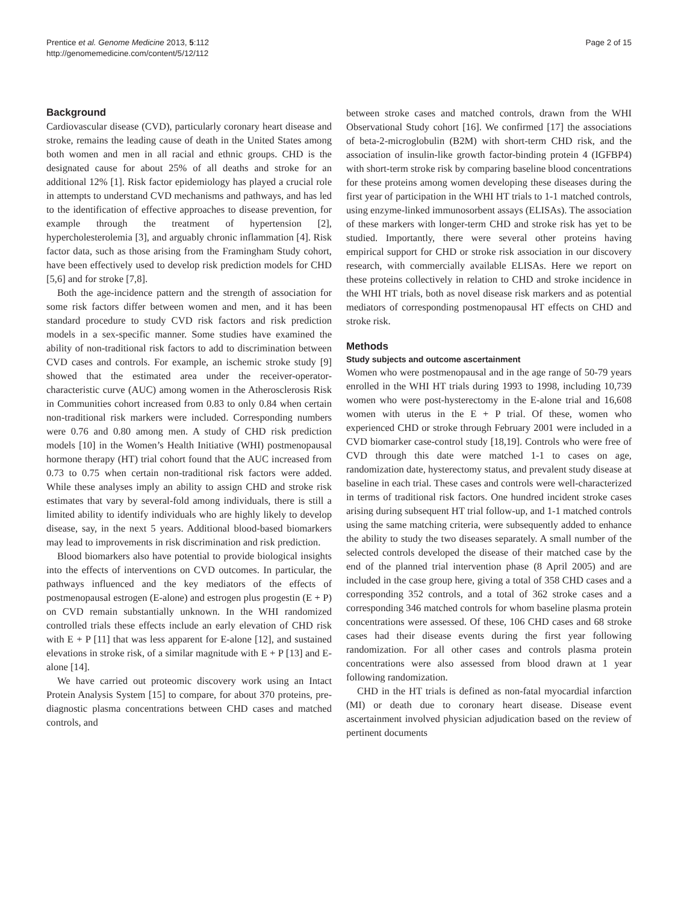Prentice et al. Genome Medicine 2013, 5:112
http://genomemedicine.com/content/5/12/112
Page 2 of 15
Background
Cardiovascular disease (CVD), particularly coronary heart disease and stroke, remains the leading cause of death in the United States among both women and men in all racial and ethnic groups. CHD is the designated cause for about 25% of all deaths and stroke for an additional 12% [1]. Risk factor epidemiology has played a crucial role in attempts to understand CVD mechanisms and pathways, and has led to the identification of effective approaches to disease prevention, for example through the treatment of hypertension [2], hypercholesterolemia [3], and arguably chronic inflammation [4]. Risk factor data, such as those arising from the Framingham Study cohort, have been effectively used to develop risk prediction models for CHD [5,6] and for stroke [7,8].
Both the age-incidence pattern and the strength of association for some risk factors differ between women and men, and it has been standard procedure to study CVD risk factors and risk prediction models in a sex-specific manner. Some studies have examined the ability of non-traditional risk factors to add to discrimination between CVD cases and controls. For example, an ischemic stroke study [9] showed that the estimated area under the receiver-operator-characteristic curve (AUC) among women in the Atherosclerosis Risk in Communities cohort increased from 0.83 to only 0.84 when certain non-traditional risk markers were included. Corresponding numbers were 0.76 and 0.80 among men. A study of CHD risk prediction models [10] in the Women’s Health Initiative (WHI) postmenopausal hormone therapy (HT) trial cohort found that the AUC increased from 0.73 to 0.75 when certain non-traditional risk factors were added. While these analyses imply an ability to assign CHD and stroke risk estimates that vary by several-fold among individuals, there is still a limited ability to identify individuals who are highly likely to develop disease, say, in the next 5 years. Additional blood-based biomarkers may lead to improvements in risk discrimination and risk prediction.
Blood biomarkers also have potential to provide biological insights into the effects of interventions on CVD outcomes. In particular, the pathways influenced and the key mediators of the effects of postmenopausal estrogen (E-alone) and estrogen plus progestin (E + P) on CVD remain substantially unknown. In the WHI randomized controlled trials these effects include an early elevation of CHD risk with E + P [11] that was less apparent for E-alone [12], and sustained elevations in stroke risk, of a similar magnitude with E + P [13] and E-alone [14].
We have carried out proteomic discovery work using an Intact Protein Analysis System [15] to compare, for about 370 proteins, pre-diagnostic plasma concentrations between CHD cases and matched controls, and
between stroke cases and matched controls, drawn from the WHI Observational Study cohort [16]. We confirmed [17] the associations of beta-2-microglobulin (B2M) with short-term CHD risk, and the association of insulin-like growth factor-binding protein 4 (IGFBP4) with short-term stroke risk by comparing baseline blood concentrations for these proteins among women developing these diseases during the first year of participation in the WHI HT trials to 1-1 matched controls, using enzyme-linked immunosorbent assays (ELISAs). The association of these markers with longer-term CHD and stroke risk has yet to be studied. Importantly, there were several other proteins having empirical support for CHD or stroke risk association in our discovery research, with commercially available ELISAs. Here we report on these proteins collectively in relation to CHD and stroke incidence in the WHI HT trials, both as novel disease risk markers and as potential mediators of corresponding postmenopausal HT effects on CHD and stroke risk.
Methods
Study subjects and outcome ascertainment
Women who were postmenopausal and in the age range of 50-79 years enrolled in the WHI HT trials during 1993 to 1998, including 10,739 women who were post-hysterectomy in the E-alone trial and 16,608 women with uterus in the E + P trial. Of these, women who experienced CHD or stroke through February 2001 were included in a CVD biomarker case-control study [18,19]. Controls who were free of CVD through this date were matched 1-1 to cases on age, randomization date, hysterectomy status, and prevalent study disease at baseline in each trial. These cases and controls were well-characterized in terms of traditional risk factors. One hundred incident stroke cases arising during subsequent HT trial follow-up, and 1-1 matched controls using the same matching criteria, were subsequently added to enhance the ability to study the two diseases separately. A small number of the selected controls developed the disease of their matched case by the end of the planned trial intervention phase (8 April 2005) and are included in the case group here, giving a total of 358 CHD cases and a corresponding 352 controls, and a total of 362 stroke cases and a corresponding 346 matched controls for whom baseline plasma protein concentrations were assessed. Of these, 106 CHD cases and 68 stroke cases had their disease events during the first year following randomization. For all other cases and controls plasma protein concentrations were also assessed from blood drawn at 1 year following randomization.
CHD in the HT trials is defined as non-fatal myocardial infarction (MI) or death due to coronary heart disease. Disease event ascertainment involved physician adjudication based on the review of pertinent documents